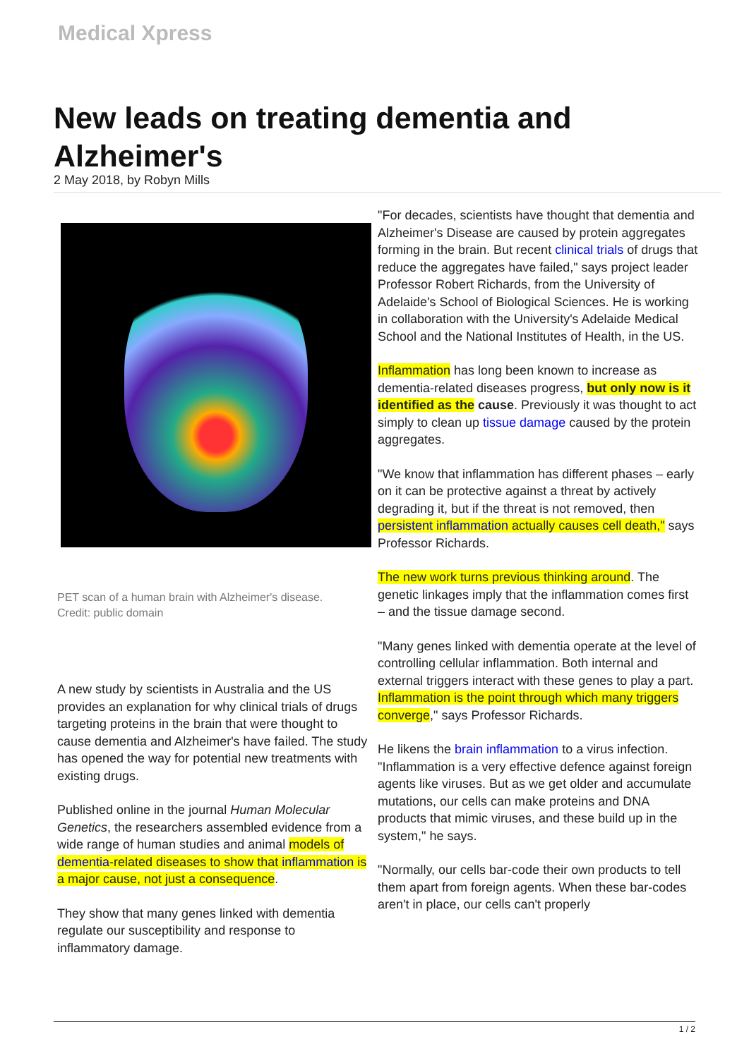Medical Xpress
New leads on treating dementia and Alzheimer's
2 May 2018, by Robyn Mills
PET scan of a human brain with Alzheimer's disease.
Credit: public domain
A new study by scientists in Australia and the US provides an explanation for why clinical trials of drugs targeting proteins in the brain that were thought to cause dementia and Alzheimer's have failed. The study has opened the way for potential new treatments with existing drugs.
Published online in the journal Human Molecular Genetics, the researchers assembled evidence from a wide range of human studies and animal models of dementia-related diseases to show that inflammation is a major cause, not just a consequence.
They show that many genes linked with dementia regulate our susceptibility and response to inflammatory damage.
"For decades, scientists have thought that dementia and Alzheimer's Disease are caused by protein aggregates forming in the brain. But recent clinical trials of drugs that reduce the aggregates have failed," says project leader Professor Robert Richards, from the University of Adelaide's School of Biological Sciences. He is working in collaboration with the University's Adelaide Medical School and the National Institutes of Health, in the US.
Inflammation has long been known to increase as dementia-related diseases progress, but only now is it identified as the cause. Previously it was thought to act simply to clean up tissue damage caused by the protein aggregates.
"We know that inflammation has different phases – early on it can be protective against a threat by actively degrading it, but if the threat is not removed, then persistent inflammation actually causes cell death," says Professor Richards.
The new work turns previous thinking around. The genetic linkages imply that the inflammation comes first – and the tissue damage second.
"Many genes linked with dementia operate at the level of controlling cellular inflammation. Both internal and external triggers interact with these genes to play a part. Inflammation is the point through which many triggers converge," says Professor Richards.
He likens the brain inflammation to a virus infection. "Inflammation is a very effective defence against foreign agents like viruses. But as we get older and accumulate mutations, our cells can make proteins and DNA products that mimic viruses, and these build up in the system," he says.
"Normally, our cells bar-code their own products to tell them apart from foreign agents. When these bar-codes aren't in place, our cells can't properly
1 / 2